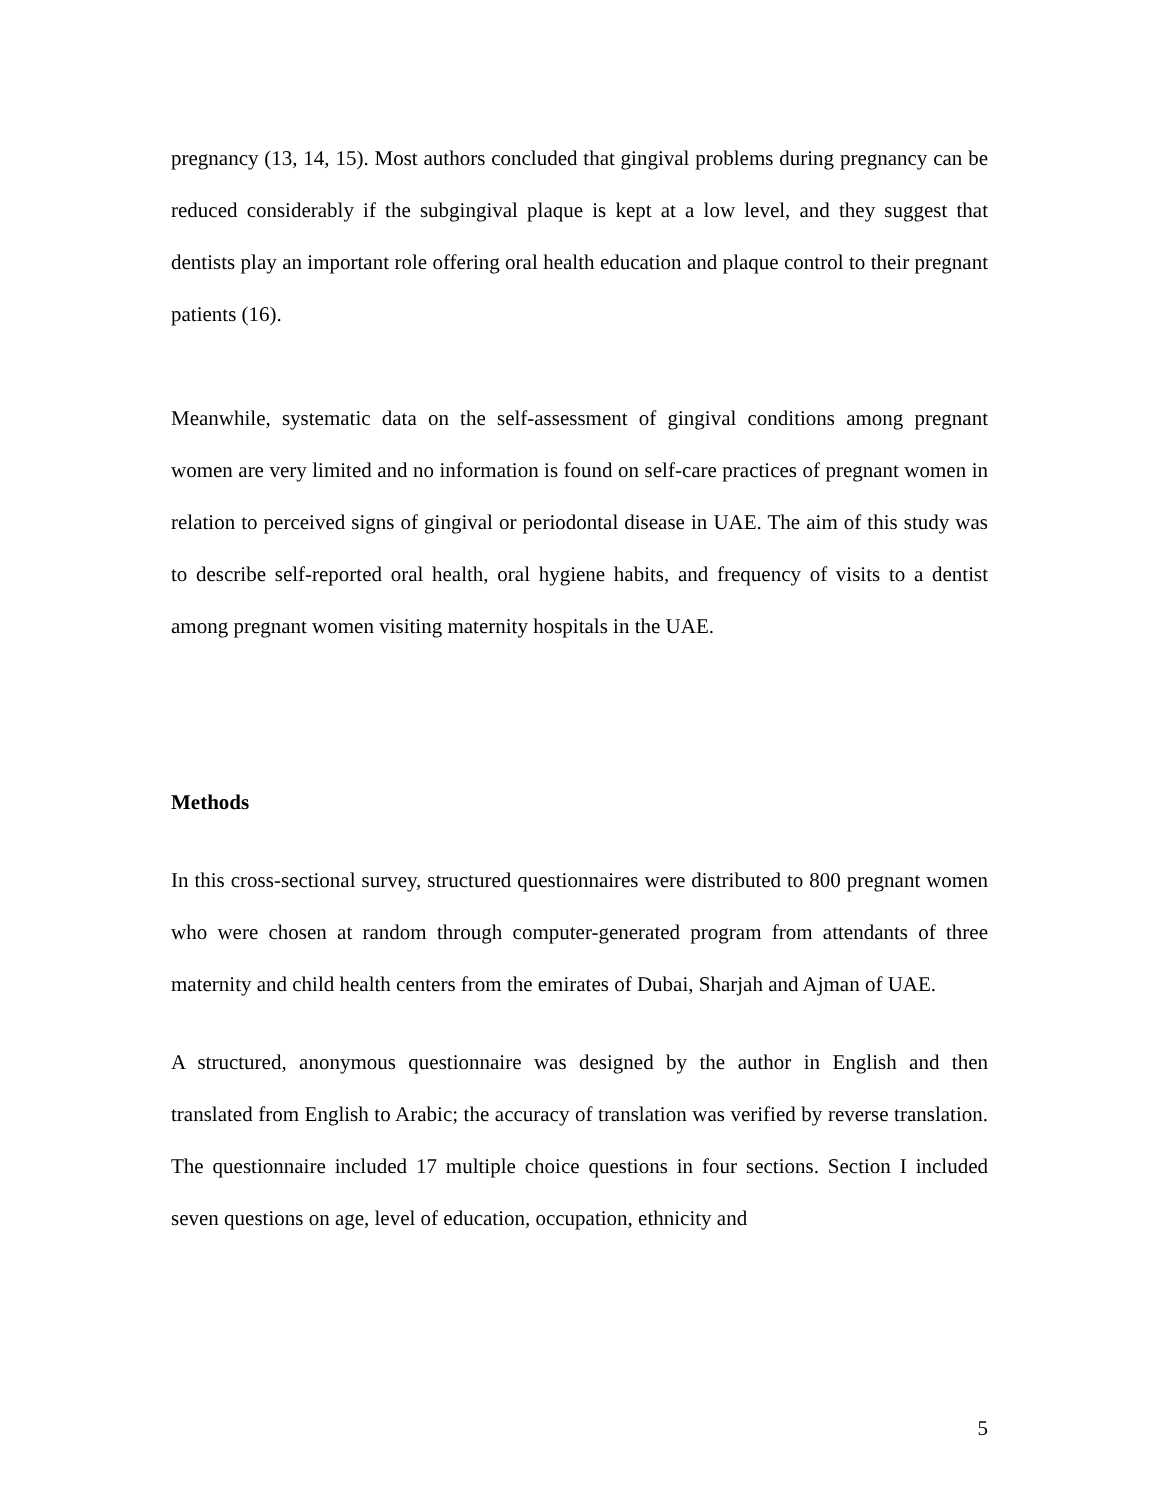pregnancy (13, 14, 15). Most authors concluded that gingival problems during pregnancy can be reduced considerably if the subgingival plaque is kept at a low level, and they suggest that dentists play an important role offering oral health education and plaque control to their pregnant patients (16).
Meanwhile, systematic data on the self-assessment of gingival conditions among pregnant women are very limited and no information is found on self-care practices of pregnant women in relation to perceived signs of gingival or periodontal disease in UAE. The aim of this study was to describe self-reported oral health, oral hygiene habits, and frequency of visits to a dentist among pregnant women visiting maternity hospitals in the UAE.
Methods
In this cross-sectional survey, structured questionnaires were distributed to 800 pregnant women who were chosen at random through computer-generated program from attendants of three maternity and child health centers from the emirates of Dubai, Sharjah and Ajman of UAE.
A structured, anonymous questionnaire was designed by the author in English and then translated from English to Arabic; the accuracy of translation was verified by reverse translation. The questionnaire included 17 multiple choice questions in four sections. Section I included seven questions on age, level of education, occupation, ethnicity and
5